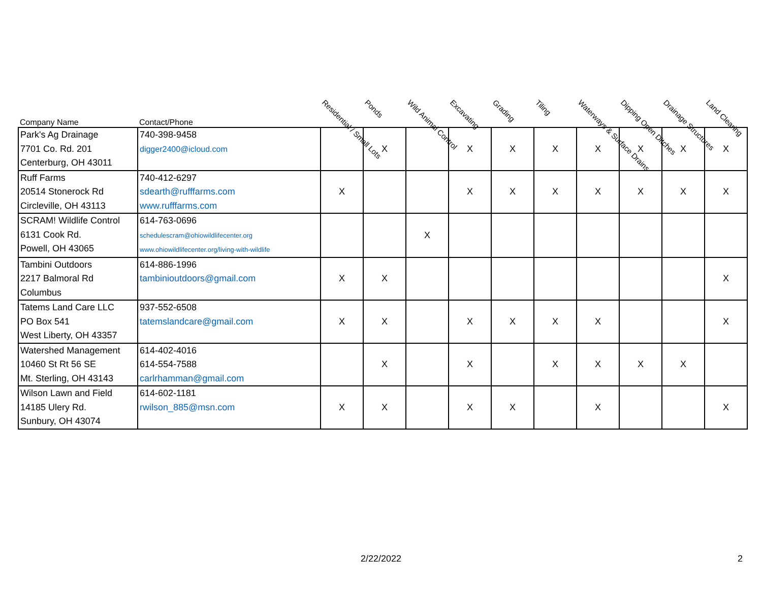| Company Name | Contact/Phone | Residential / Small Lots | Ponds | Wild Animal Control | Excavating | Grading | Tiling | Waterways & Surface Drains | Dipping Open Ditches | Drainage Structures | Land Clearing |
| --- | --- | --- | --- | --- | --- | --- | --- | --- | --- | --- | --- |
| Park's Ag Drainage 7701 Co. Rd. 201 Centerburg, OH 43011 | 740-398-9458 digger2400@icloud.com | | X | | X | X | X | X | X | X | X |
| Ruff Farms 20514 Stonerock Rd Circleville, OH 43113 | 740-412-6297 sdearth@rufffarms.com www.rufffarms.com | X | | | X | X | X | X | X | X | X |
| SCRAM! Wildlife Control 6131 Cook Rd. Powell, OH 43065 | 614-763-0696 schedulescram@ohiowildlifecenter.org www.ohiowildlifecenter.org/living-with-wildlife | | | X | | | | | | | |
| Tambini Outdoors 2217 Balmoral Rd Columbus | 614-886-1996 tambinioutdoors@gmail.com | X | X | | | | | | | | X |
| Tatems Land Care LLC PO Box 541 West Liberty, OH 43357 | 937-552-6508 tatemslandcare@gmail.com | X | X | | X | X | X | X | | | X |
| Watershed Management 10460 St Rt 56 SE Mt. Sterling, OH 43143 | 614-402-4016 614-554-7588 carlrhamman@gmail.com | | X | | X | | X | X | X | X | |
| Wilson Lawn and Field 14185 Ulery Rd. Sunbury, OH 43074 | 614-602-1181 rwilson_885@msn.com | X | X | | X | X | | X | | | X |
2/22/2022 2